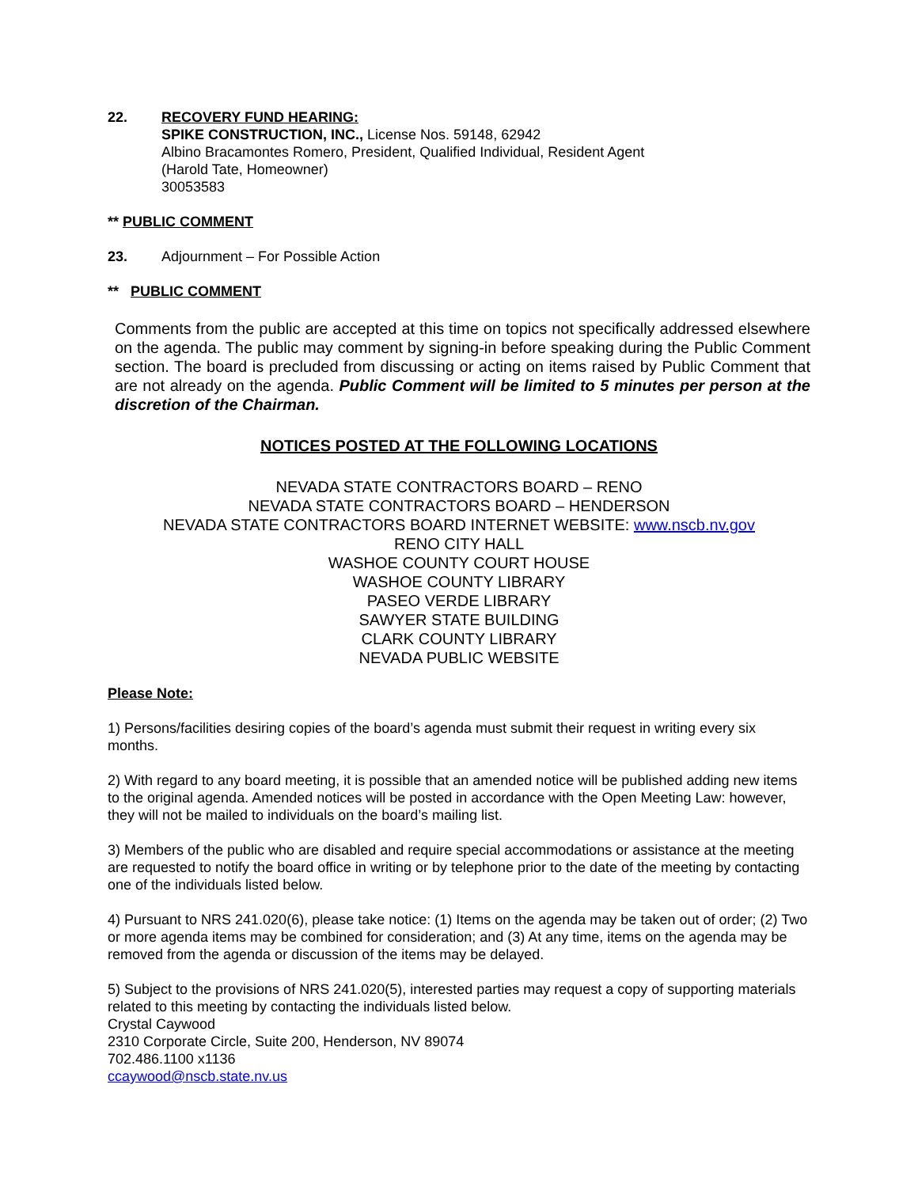22. RECOVERY FUND HEARING:
SPIKE CONSTRUCTION, INC., License Nos. 59148, 62942
Albino Bracamontes Romero, President, Qualified Individual, Resident Agent
(Harold Tate, Homeowner)
30053583
** PUBLIC COMMENT
23. Adjournment – For Possible Action
** PUBLIC COMMENT
Comments from the public are accepted at this time on topics not specifically addressed elsewhere on the agenda. The public may comment by signing-in before speaking during the Public Comment section. The board is precluded from discussing or acting on items raised by Public Comment that are not already on the agenda. Public Comment will be limited to 5 minutes per person at the discretion of the Chairman.
NOTICES POSTED AT THE FOLLOWING LOCATIONS
NEVADA STATE CONTRACTORS BOARD – RENO
NEVADA STATE CONTRACTORS BOARD – HENDERSON
NEVADA STATE CONTRACTORS BOARD INTERNET WEBSITE: www.nscb.nv.gov
RENO CITY HALL
WASHOE COUNTY COURT HOUSE
WASHOE COUNTY LIBRARY
PASEO VERDE LIBRARY
SAWYER STATE BUILDING
CLARK COUNTY LIBRARY
NEVADA PUBLIC WEBSITE
Please Note:
1) Persons/facilities desiring copies of the board’s agenda must submit their request in writing every six months.
2) With regard to any board meeting, it is possible that an amended notice will be published adding new items to the original agenda. Amended notices will be posted in accordance with the Open Meeting Law: however, they will not be mailed to individuals on the board’s mailing list.
3) Members of the public who are disabled and require special accommodations or assistance at the meeting are requested to notify the board office in writing or by telephone prior to the date of the meeting by contacting one of the individuals listed below.
4) Pursuant to NRS 241.020(6), please take notice: (1) Items on the agenda may be taken out of order; (2) Two or more agenda items may be combined for consideration; and (3) At any time, items on the agenda may be removed from the agenda or discussion of the items may be delayed.
5) Subject to the provisions of NRS 241.020(5), interested parties may request a copy of supporting materials related to this meeting by contacting the individuals listed below.
Crystal Caywood
2310 Corporate Circle, Suite 200, Henderson, NV 89074
702.486.1100 x1136
ccaywood@nscb.state.nv.us